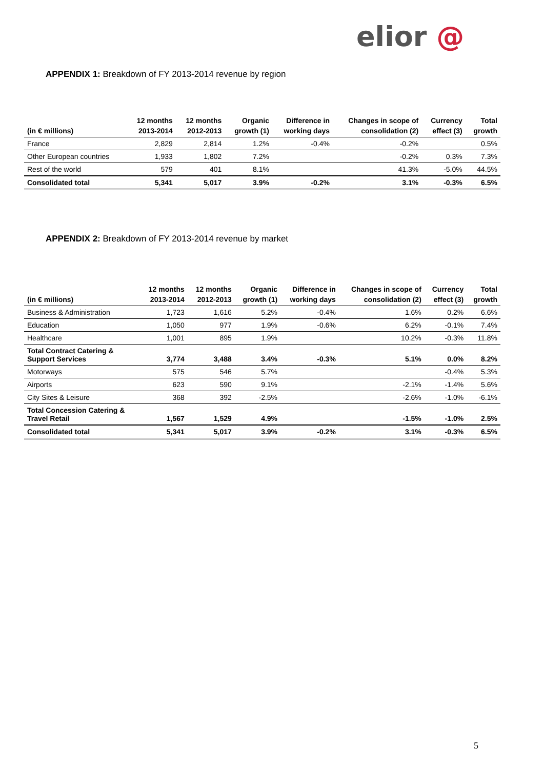elior @
APPENDIX 1: Breakdown of FY 2013-2014 revenue by region
| (in € millions) | 12 months 2013-2014 | 12 months 2012-2013 | Organic growth (1) | Difference in working days | Changes in scope of consolidation (2) | Currency effect (3) | Total growth |
| --- | --- | --- | --- | --- | --- | --- | --- |
| France | 2,829 | 2,814 | 1.2% | -0.4% | -0.2% | | 0.5% |
| Other European countries | 1,933 | 1,802 | 7.2% | | -0.2% | 0.3% | 7.3% |
| Rest of the world | 579 | 401 | 8.1% | | 41.3% | -5.0% | 44.5% |
| Consolidated total | 5,341 | 5,017 | 3.9% | -0.2% | 3.1% | -0.3% | 6.5% |
APPENDIX 2: Breakdown of FY 2013-2014 revenue by market
| (in € millions) | 12 months 2013-2014 | 12 months 2012-2013 | Organic growth (1) | Difference in working days | Changes in scope of consolidation (2) | Currency effect (3) | Total growth |
| --- | --- | --- | --- | --- | --- | --- | --- |
| Business & Administration | 1,723 | 1,616 | 5.2% | -0.4% | 1.6% | 0.2% | 6.6% |
| Education | 1,050 | 977 | 1.9% | -0.6% | 6.2% | -0.1% | 7.4% |
| Healthcare | 1,001 | 895 | 1.9% | | 10.2% | -0.3% | 11.8% |
| Total Contract Catering & Support Services | 3,774 | 3,488 | 3.4% | -0.3% | 5.1% | 0.0% | 8.2% |
| Motorways | 575 | 546 | 5.7% | | | -0.4% | 5.3% |
| Airports | 623 | 590 | 9.1% | | -2.1% | -1.4% | 5.6% |
| City Sites & Leisure | 368 | 392 | -2.5% | | -2.6% | -1.0% | -6.1% |
| Total Concession Catering & Travel Retail | 1,567 | 1,529 | 4.9% | | -1.5% | -1.0% | 2.5% |
| Consolidated total | 5,341 | 5,017 | 3.9% | -0.2% | 3.1% | -0.3% | 6.5% |
5